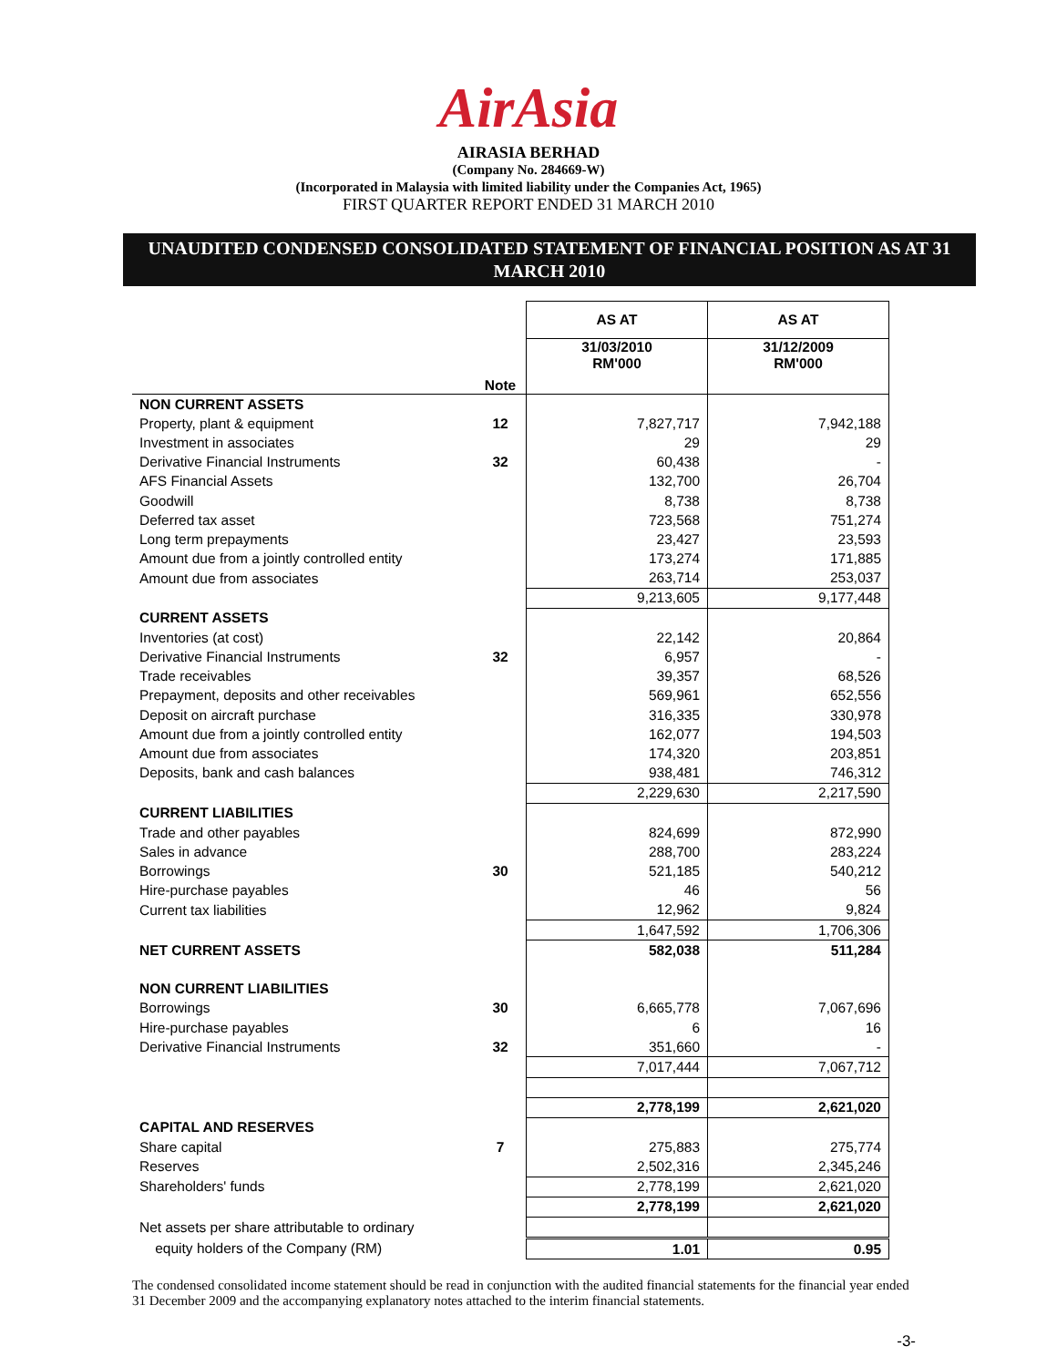AirAsia
AIRASIA BERHAD
(Company No. 284669-W)
(Incorporated in Malaysia with limited liability under the Companies Act, 1965)
FIRST QUARTER REPORT ENDED 31 MARCH 2010
UNAUDITED CONDENSED CONSOLIDATED STATEMENT OF FINANCIAL POSITION AS AT 31 MARCH 2010
| | | AS AT | AS AT |
| | Note | 31/03/2010 RM'000 | 31/12/2009 RM'000 |
| NON CURRENT ASSETS | | | |
| Property, plant & equipment | 12 | 7,827,717 | 7,942,188 |
| Investment in associates | | 29 | 29 |
| Derivative Financial Instruments | 32 | 60,438 | - |
| AFS Financial Assets | | 132,700 | 26,704 |
| Goodwill | | 8,738 | 8,738 |
| Deferred tax asset | | 723,568 | 751,274 |
| Long term prepayments | | 23,427 | 23,593 |
| Amount due from a jointly controlled entity | | 173,274 | 171,885 |
| Amount due from associates | | 263,714 | 253,037 |
| | | 9,213,605 | 9,177,448 |
| CURRENT ASSETS | | | |
| Inventories (at cost) | | 22,142 | 20,864 |
| Derivative Financial Instruments | 32 | 6,957 | - |
| Trade receivables | | 39,357 | 68,526 |
| Prepayment, deposits and other receivables | | 569,961 | 652,556 |
| Deposit on aircraft purchase | | 316,335 | 330,978 |
| Amount due from a jointly controlled entity | | 162,077 | 194,503 |
| Amount due from associates | | 174,320 | 203,851 |
| Deposits, bank and cash balances | | 938,481 | 746,312 |
| | | 2,229,630 | 2,217,590 |
| CURRENT LIABILITIES | | | |
| Trade and other payables | | 824,699 | 872,990 |
| Sales in advance | | 288,700 | 283,224 |
| Borrowings | 30 | 521,185 | 540,212 |
| Hire-purchase payables | | 46 | 56 |
| Current tax liabilities | | 12,962 | 9,824 |
| | | 1,647,592 | 1,706,306 |
| NET CURRENT ASSETS | | 582,038 | 511,284 |
| NON CURRENT LIABILITIES | | | |
| Borrowings | 30 | 6,665,778 | 7,067,696 |
| Hire-purchase payables | | 6 | 16 |
| Derivative Financial Instruments | 32 | 351,660 | - |
| | | 7,017,444 | 7,067,712 |
| | | 2,778,199 | 2,621,020 |
| CAPITAL AND RESERVES | | | |
| Share capital | 7 | 275,883 | 275,774 |
| Reserves | | 2,502,316 | 2,345,246 |
| Shareholders' funds | | 2,778,199 | 2,621,020 |
| | | 2,778,199 | 2,621,020 |
| Net assets per share attributable to ordinary | | | |
| equity holders of the Company (RM) | | 1.01 | 0.95 |
The condensed consolidated income statement should be read in conjunction with the audited financial statements for the financial year ended 31 December 2009 and the accompanying explanatory notes attached to the interim financial statements.
-3-